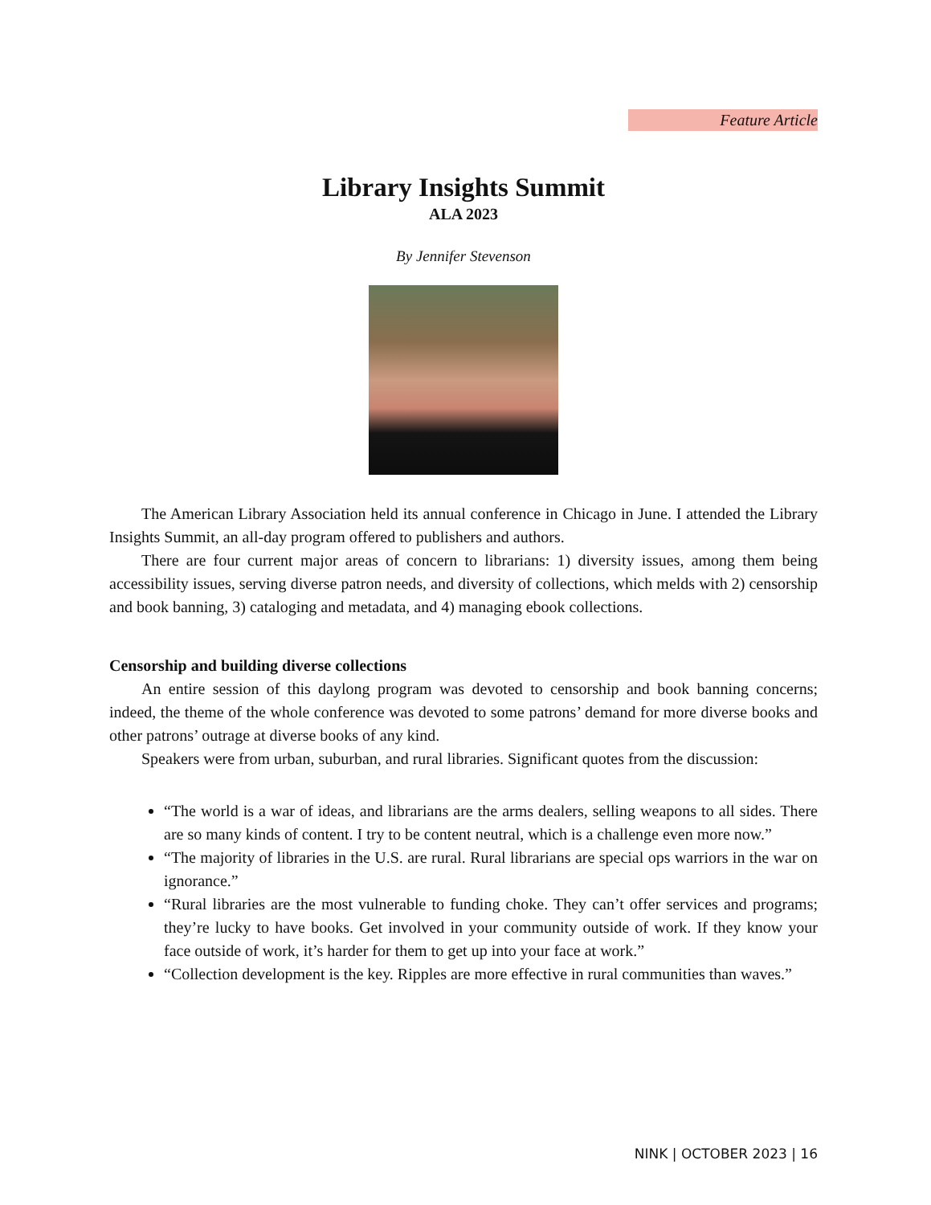Feature Article
Library Insights Summit
ALA 2023
By Jennifer Stevenson
The American Library Association held its annual conference in Chicago in June. I attended the Library Insights Summit, an all-day program offered to publishers and authors.
There are four current major areas of concern to librarians: 1) diversity issues, among them being accessibility issues, serving diverse patron needs, and diversity of collections, which melds with 2) censorship and book banning, 3) cataloging and metadata, and 4) managing ebook collections.
Censorship and building diverse collections
An entire session of this daylong program was devoted to censorship and book banning concerns; indeed, the theme of the whole conference was devoted to some patrons’ demand for more diverse books and other patrons’ outrage at diverse books of any kind.
Speakers were from urban, suburban, and rural libraries. Significant quotes from the discussion:
“The world is a war of ideas, and librarians are the arms dealers, selling weapons to all sides. There are so many kinds of content. I try to be content neutral, which is a challenge even more now.”
“The majority of libraries in the U.S. are rural. Rural librarians are special ops warriors in the war on ignorance.”
“Rural libraries are the most vulnerable to funding choke. They can’t offer services and programs; they’re lucky to have books. Get involved in your community outside of work. If they know your face outside of work, it’s harder for them to get up into your face at work.”
“Collection development is the key. Ripples are more effective in rural communities than waves.”
NINK | OCTOBER 2023 | 16